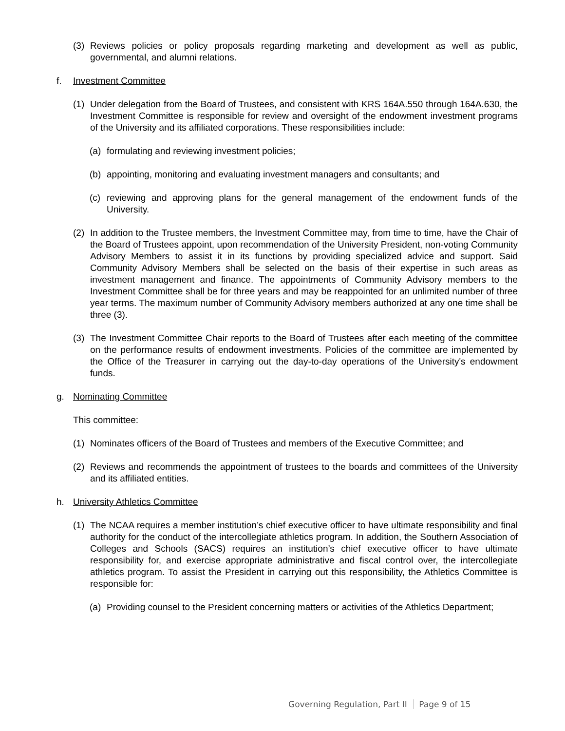(3) Reviews policies or policy proposals regarding marketing and development as well as public, governmental, and alumni relations.
f. Investment Committee
(1) Under delegation from the Board of Trustees, and consistent with KRS 164A.550 through 164A.630, the Investment Committee is responsible for review and oversight of the endowment investment programs of the University and its affiliated corporations. These responsibilities include:
(a) formulating and reviewing investment policies;
(b) appointing, monitoring and evaluating investment managers and consultants; and
(c) reviewing and approving plans for the general management of the endowment funds of the University.
(2) In addition to the Trustee members, the Investment Committee may, from time to time, have the Chair of the Board of Trustees appoint, upon recommendation of the University President, non-voting Community Advisory Members to assist it in its functions by providing specialized advice and support. Said Community Advisory Members shall be selected on the basis of their expertise in such areas as investment management and finance. The appointments of Community Advisory members to the Investment Committee shall be for three years and may be reappointed for an unlimited number of three year terms. The maximum number of Community Advisory members authorized at any one time shall be three (3).
(3) The Investment Committee Chair reports to the Board of Trustees after each meeting of the committee on the performance results of endowment investments. Policies of the committee are implemented by the Office of the Treasurer in carrying out the day-to-day operations of the University's endowment funds.
g. Nominating Committee
This committee:
(1) Nominates officers of the Board of Trustees and members of the Executive Committee; and
(2) Reviews and recommends the appointment of trustees to the boards and committees of the University and its affiliated entities.
h. University Athletics Committee
(1) The NCAA requires a member institution’s chief executive officer to have ultimate responsibility and final authority for the conduct of the intercollegiate athletics program. In addition, the Southern Association of Colleges and Schools (SACS) requires an institution’s chief executive officer to have ultimate responsibility for, and exercise appropriate administrative and fiscal control over, the intercollegiate athletics program. To assist the President in carrying out this responsibility, the Athletics Committee is responsible for:
(a) Providing counsel to the President concerning matters or activities of the Athletics Department;
Governing Regulation, Part II Page 9 of 15